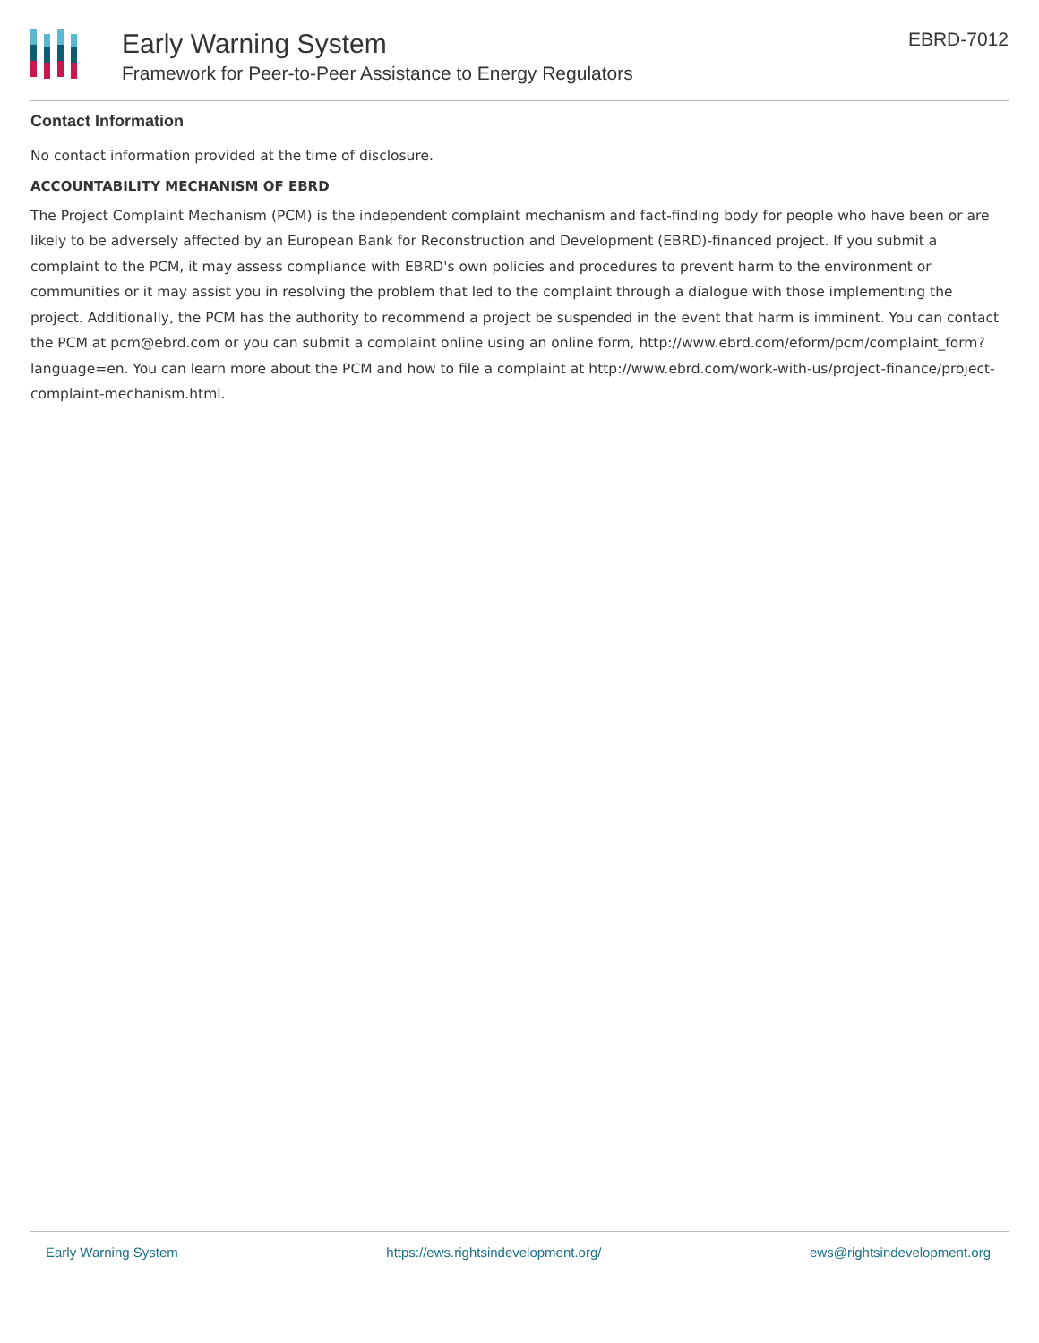Early Warning System
Framework for Peer-to-Peer Assistance to Energy Regulators
EBRD-7012
Contact Information
No contact information provided at the time of disclosure.
ACCOUNTABILITY MECHANISM OF EBRD
The Project Complaint Mechanism (PCM) is the independent complaint mechanism and fact-finding body for people who have been or are likely to be adversely affected by an European Bank for Reconstruction and Development (EBRD)-financed project. If you submit a complaint to the PCM, it may assess compliance with EBRD's own policies and procedures to prevent harm to the environment or communities or it may assist you in resolving the problem that led to the complaint through a dialogue with those implementing the project. Additionally, the PCM has the authority to recommend a project be suspended in the event that harm is imminent. You can contact the PCM at pcm@ebrd.com or you can submit a complaint online using an online form, http://www.ebrd.com/eform/pcm/complaint_form?language=en. You can learn more about the PCM and how to file a complaint at http://www.ebrd.com/work-with-us/project-finance/project-complaint-mechanism.html.
Early Warning System https://ews.rightsindevelopment.org/ ews@rightsindevelopment.org